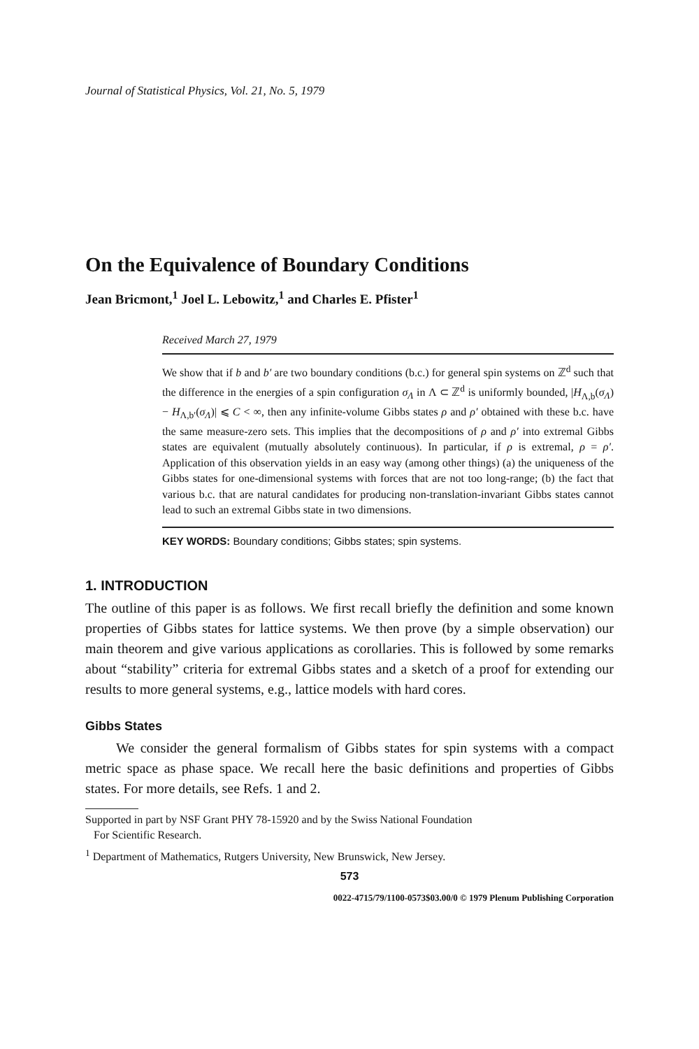Journal of Statistical Physics, Vol. 21, No. 5, 1979
On the Equivalence of Boundary Conditions
Jean Bricmont,<sup>1</sup> Joel L. Lebowitz,<sup>1</sup> and Charles E. Pfister<sup>1</sup>
Received March 27, 1979
We show that if b and b′ are two boundary conditions (b.c.) for general spin systems on ℤ<sup>d</sup> such that the difference in the energies of a spin configuration σ<sub>Λ</sub> in Λ ⊂ ℤ<sup>d</sup> is uniformly bounded, |H<sub>Λ,b</sub>(σ<sub>Λ</sub>) − H<sub>Λ,b′</sub>(σ<sub>Λ</sub>)| ⩽ C < ∞, then any infinite-volume Gibbs states ρ and ρ′ obtained with these b.c. have the same measure-zero sets. This implies that the decompositions of ρ and ρ′ into extremal Gibbs states are equivalent (mutually absolutely continuous). In particular, if ρ is extremal, ρ = ρ′. Application of this observation yields in an easy way (among other things) (a) the uniqueness of the Gibbs states for one-dimensional systems with forces that are not too long-range; (b) the fact that various b.c. that are natural candidates for producing non-translation-invariant Gibbs states cannot lead to such an extremal Gibbs state in two dimensions.
KEY WORDS: Boundary conditions; Gibbs states; spin systems.
1. INTRODUCTION
The outline of this paper is as follows. We first recall briefly the definition and some known properties of Gibbs states for lattice systems. We then prove (by a simple observation) our main theorem and give various applications as corollaries. This is followed by some remarks about “stability” criteria for extremal Gibbs states and a sketch of a proof for extending our results to more general systems, e.g., lattice models with hard cores.
Gibbs States
We consider the general formalism of Gibbs states for spin systems with a compact metric space as phase space. We recall here the basic definitions and properties of Gibbs states. For more details, see Refs. 1 and 2.
Supported in part by NSF Grant PHY 78-15920 and by the Swiss National Foundation
For Scientific Research.
<sup>1</sup> Department of Mathematics, Rutgers University, New Brunswick, New Jersey.
573
0022-4715/79/1100-0573$03.00/0 © 1979 Plenum Publishing Corporation